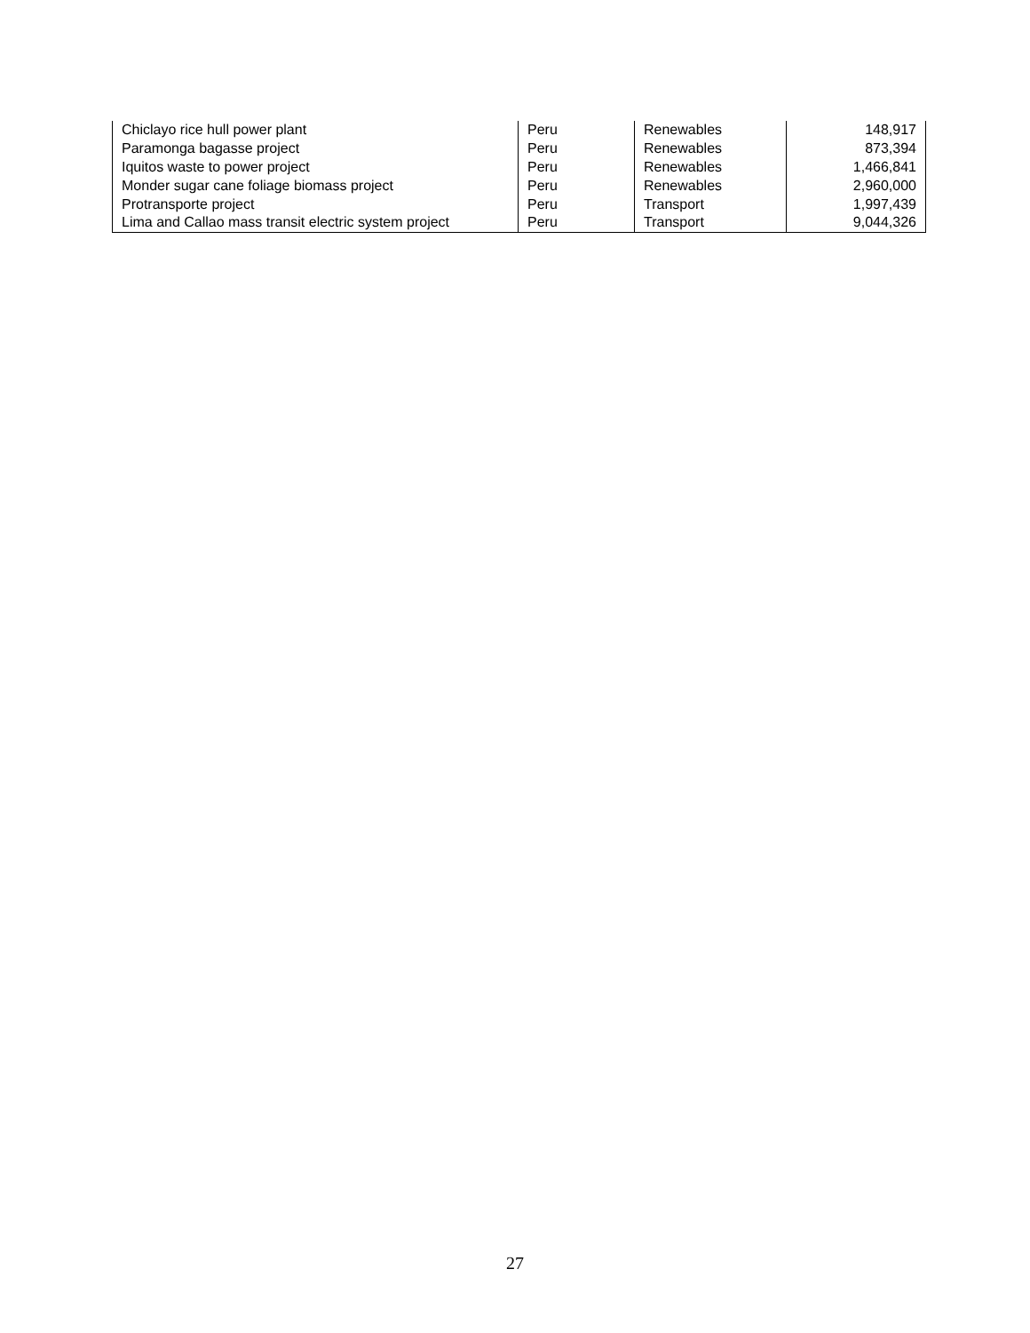| Chiclayo rice hull power plant | Peru | Renewables | 148,917 |
| Paramonga bagasse project | Peru | Renewables | 873,394 |
| Iquitos waste to power project | Peru | Renewables | 1,466,841 |
| Monder sugar cane foliage biomass project | Peru | Renewables | 2,960,000 |
| Protransporte project | Peru | Transport | 1,997,439 |
| Lima and Callao mass transit electric system project | Peru | Transport | 9,044,326 |
27